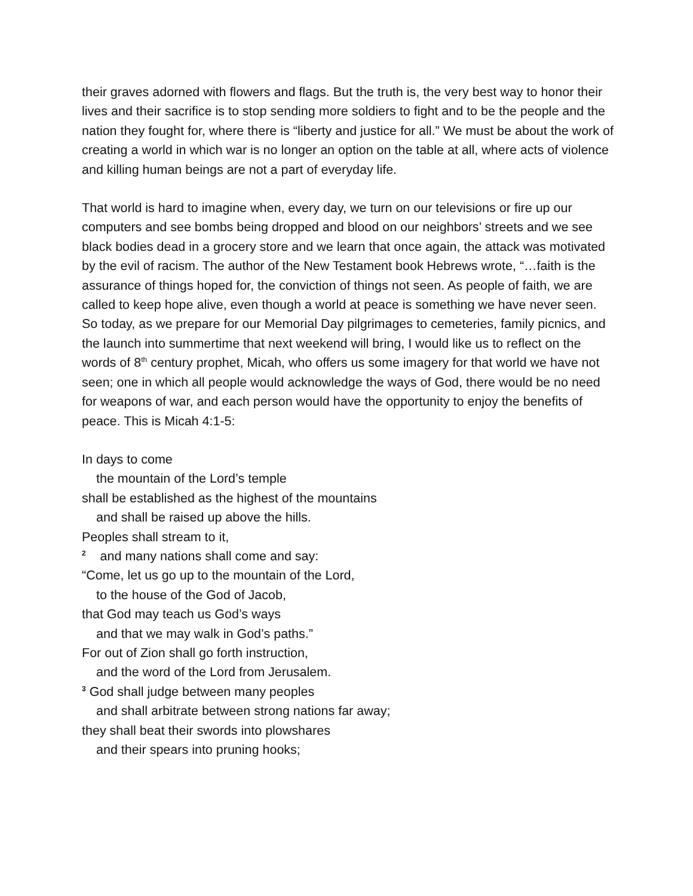their graves adorned with flowers and flags. But the truth is, the very best way to honor their lives and their sacrifice is to stop sending more soldiers to fight and to be the people and the nation they fought for, where there is “liberty and justice for all.” We must be about the work of creating a world in which war is no longer an option on the table at all, where acts of violence and killing human beings are not a part of everyday life.
That world is hard to imagine when, every day, we turn on our televisions or fire up our computers and see bombs being dropped and blood on our neighbors’ streets and we see black bodies dead in a grocery store and we learn that once again, the attack was motivated by the evil of racism. The author of the New Testament book Hebrews wrote, “…faith is the assurance of things hoped for, the conviction of things not seen. As people of faith, we are called to keep hope alive, even though a world at peace is something we have never seen. So today, as we prepare for our Memorial Day pilgrimages to cemeteries, family picnics, and the launch into summertime that next weekend will bring, I would like us to reflect on the words of 8<sup>th</sup> century prophet, Micah, who offers us some imagery for that world we have not seen; one in which all people would acknowledge the ways of God, there would be no need for weapons of war, and each person would have the opportunity to enjoy the benefits of peace. This is Micah 4:1-5:
In days to come
the mountain of the Lord’s temple
shall be established as the highest of the mountains
and shall be raised up above the hills.
Peoples shall stream to it,
<sup>2</sup> and many nations shall come and say:
“Come, let us go up to the mountain of the Lord,
to the house of the God of Jacob,
that God may teach us God’s ways
and that we may walk in God’s paths.”
For out of Zion shall go forth instruction,
and the word of the Lord from Jerusalem.
<sup>3</sup> God shall judge between many peoples
and shall arbitrate between strong nations far away;
they shall beat their swords into plowshares
and their spears into pruning hooks;